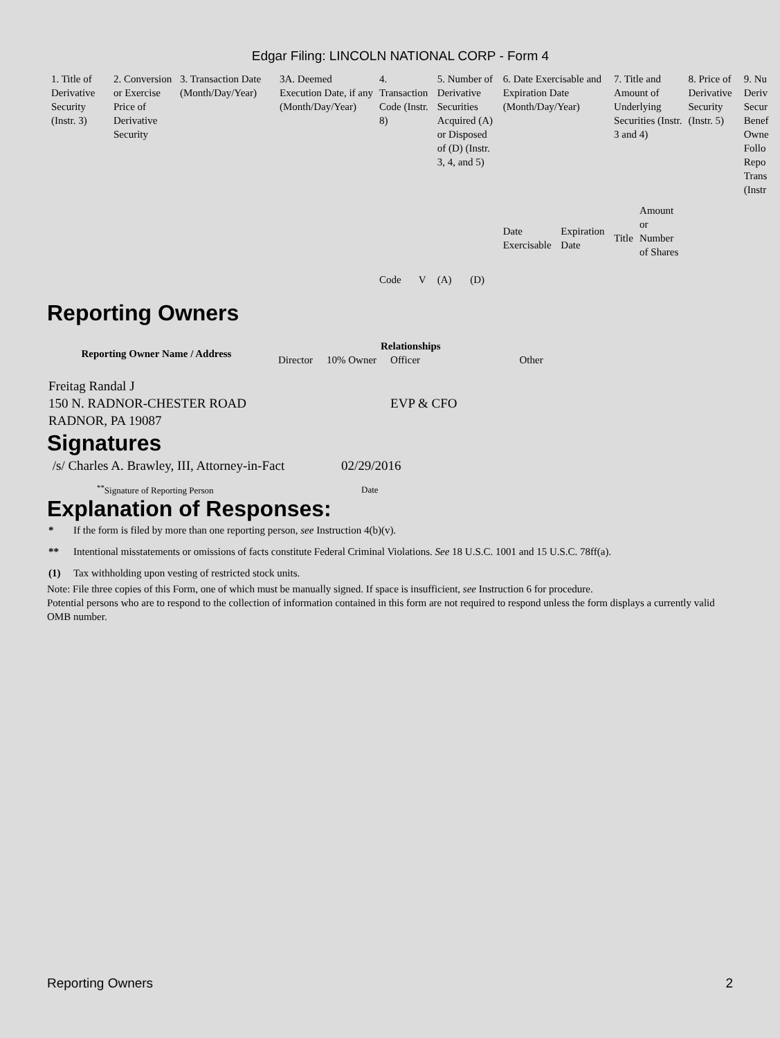Edgar Filing: LINCOLN NATIONAL CORP - Form 4
| 1. Title of Derivative Security (Instr. 3) | 2. Conversion or Exercise Price of Derivative Security | 3. Transaction Date (Month/Day/Year) | 3A. Deemed Execution Date, if any (Month/Day/Year) | 4. Transaction Code (Instr. 8) | | 5. Number of Derivative Securities Acquired (A) or Disposed of (D) (Instr. 3, 4, and 5) | | 6. Date Exercisable and Expiration Date (Month/Day/Year) | | 7. Title and Amount of Underlying Securities (Instr. 3 and 4) | | 8. Price of Derivative Security (Instr. 5) | 9. Nu Deriv Secur Benef Owne Follo Repo Trans (Instr |
| | | | | Code | V | (A) | (D) | Date Exercisable | Expiration Date | Title | Amount or Number of Shares | | |
Reporting Owners
| Reporting Owner Name / Address | Relationships | | | |
| --- | --- | --- | --- | --- |
| | Director | 10% Owner | Officer | Other |
| Freitag Randal J 150 N. RADNOR-CHESTER ROAD RADNOR, PA 19087 | | | EVP & CFO | |
Signatures
| /s/ Charles A. Brawley, III, Attorney-in-Fact | 02/29/2016 |
| <sup>**</sup> Signature of Reporting Person | Date |
Explanation of Responses:
| * | If the form is filed by more than one reporting person, see Instruction 4(b)(v). |
| ** | Intentional misstatements or omissions of facts constitute Federal Criminal Violations. See 18 U.S.C. 1001 and 15 U.S.C. 78ff(a). |
| (1) | Tax withholding upon vesting of restricted stock units. |
Note: File three copies of this Form, one of which must be manually signed. If space is insufficient, see Instruction 6 for procedure.
Potential persons who are to respond to the collection of information contained in this form are not required to respond unless the form displays a currently valid OMB number.
Reporting Owners 2